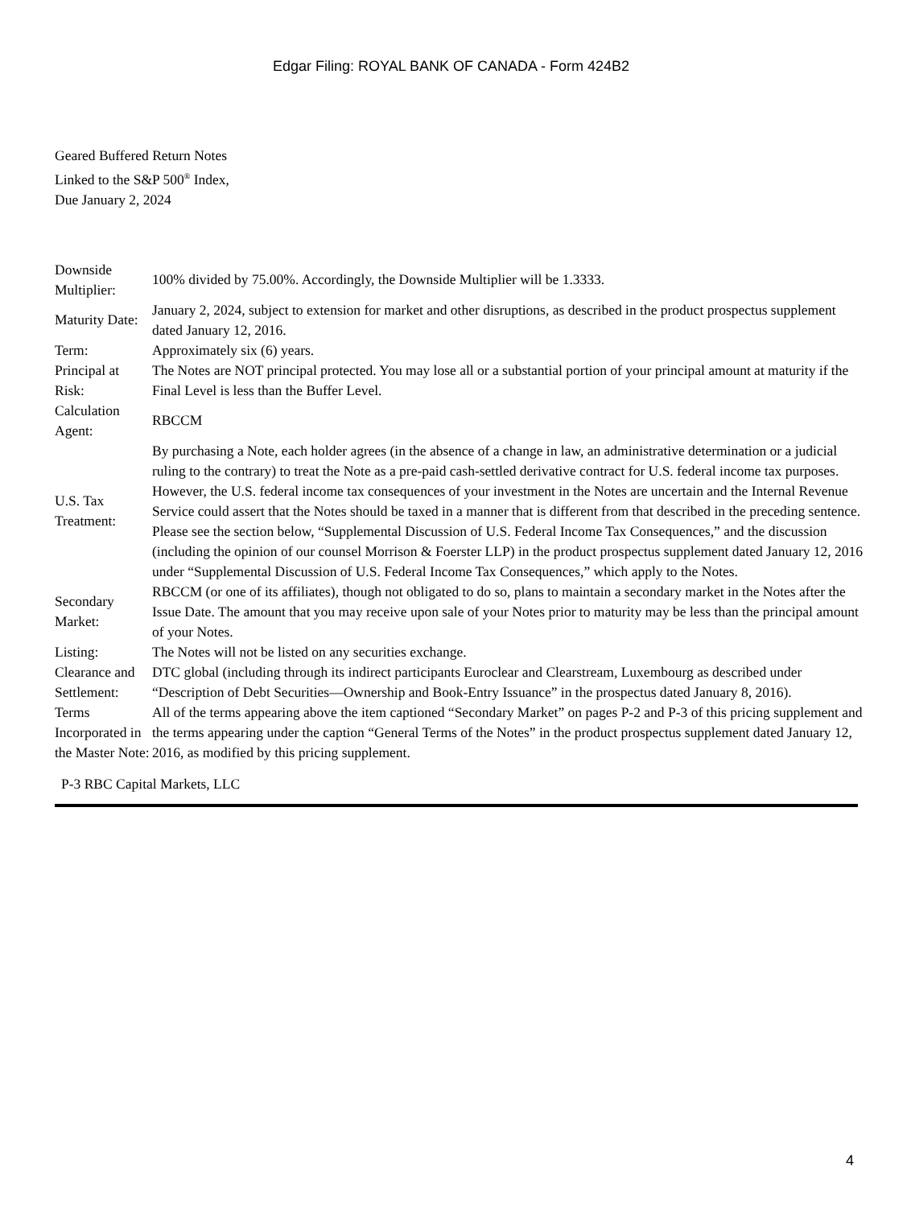Edgar Filing: ROYAL BANK OF CANADA - Form 424B2
Geared Buffered Return Notes
Linked to the S&P 500<sup>®</sup> Index,
Due January 2, 2024
| Downside Multiplier: | 100% divided by 75.00%. Accordingly, the Downside Multiplier will be 1.3333. |
| Maturity Date: | January 2, 2024, subject to extension for market and other disruptions, as described in the product prospectus supplement dated January 12, 2016. |
| Term: | Approximately six (6) years. |
| Principal at Risk: | The Notes are NOT principal protected. You may lose all or a substantial portion of your principal amount at maturity if the Final Level is less than the Buffer Level. |
| Calculation Agent: | RBCCM |
| U.S. Tax Treatment: | By purchasing a Note, each holder agrees (in the absence of a change in law, an administrative determination or a judicial ruling to the contrary) to treat the Note as a pre-paid cash-settled derivative contract for U.S. federal income tax purposes. However, the U.S. federal income tax consequences of your investment in the Notes are uncertain and the Internal Revenue Service could assert that the Notes should be taxed in a manner that is different from that described in the preceding sentence. Please see the section below, “Supplemental Discussion of U.S. Federal Income Tax Consequences,” and the discussion (including the opinion of our counsel Morrison & Foerster LLP) in the product prospectus supplement dated January 12, 2016 under “Supplemental Discussion of U.S. Federal Income Tax Consequences,” which apply to the Notes. |
| Secondary Market: | RBCCM (or one of its affiliates), though not obligated to do so, plans to maintain a secondary market in the Notes after the Issue Date. The amount that you may receive upon sale of your Notes prior to maturity may be less than the principal amount of your Notes. |
| Listing: | The Notes will not be listed on any securities exchange. |
| Clearance and Settlement: | DTC global (including through its indirect participants Euroclear and Clearstream, Luxembourg as described under “Description of Debt Securities—Ownership and Book-Entry Issuance” in the prospectus dated January 8, 2016). |
| Terms Incorporated in the Master Note: | All of the terms appearing above the item captioned “Secondary Market” on pages P-2 and P-3 of this pricing supplement and the terms appearing under the caption “General Terms of the Notes” in the product prospectus supplement dated January 12, 2016, as modified by this pricing supplement. |
P-3 RBC Capital Markets, LLC
4